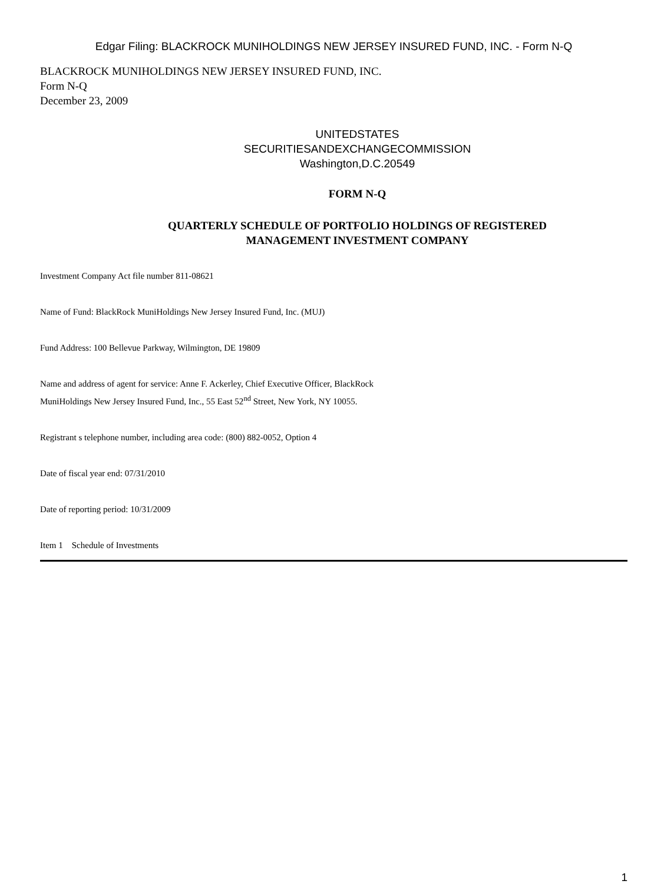Edgar Filing: BLACKROCK MUNIHOLDINGS NEW JERSEY INSURED FUND, INC. - Form N-Q
BLACKROCK MUNIHOLDINGS NEW JERSEY INSURED FUND, INC.
Form N-Q
December 23, 2009
UNITEDSTATES
SECURITIESANDEXCHANGECOMMISSION
Washington,D.C.20549
FORM N-Q
QUARTERLY SCHEDULE OF PORTFOLIO HOLDINGS OF REGISTERED
MANAGEMENT INVESTMENT COMPANY
Investment Company Act file number 811-08621
Name of Fund: BlackRock MuniHoldings New Jersey Insured Fund, Inc. (MUJ)
Fund Address: 100 Bellevue Parkway, Wilmington, DE 19809
Name and address of agent for service: Anne F. Ackerley, Chief Executive Officer, BlackRock
MuniHoldings New Jersey Insured Fund, Inc., 55 East 52<sup>nd</sup> Street, New York, NY 10055.
Registrant s telephone number, including area code: (800) 882-0052, Option 4
Date of fiscal year end: 07/31/2010
Date of reporting period: 10/31/2009
Item 1 Schedule of Investments
1